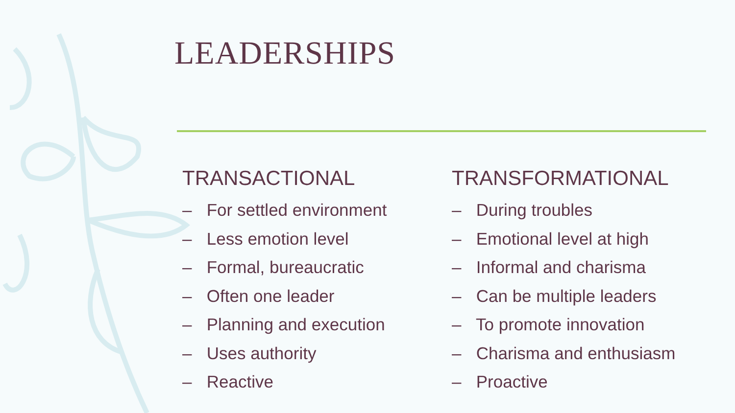LEADERSHIPS
TRANSACTIONAL
– For settled environment
– Less emotion level
– Formal, bureaucratic
– Often one leader
– Planning and execution
– Uses authority
– Reactive
TRANSFORMATIONAL
– During troubles
– Emotional level at high
– Informal and charisma
– Can be multiple leaders
– To promote innovation
– Charisma and enthusiasm
– Proactive